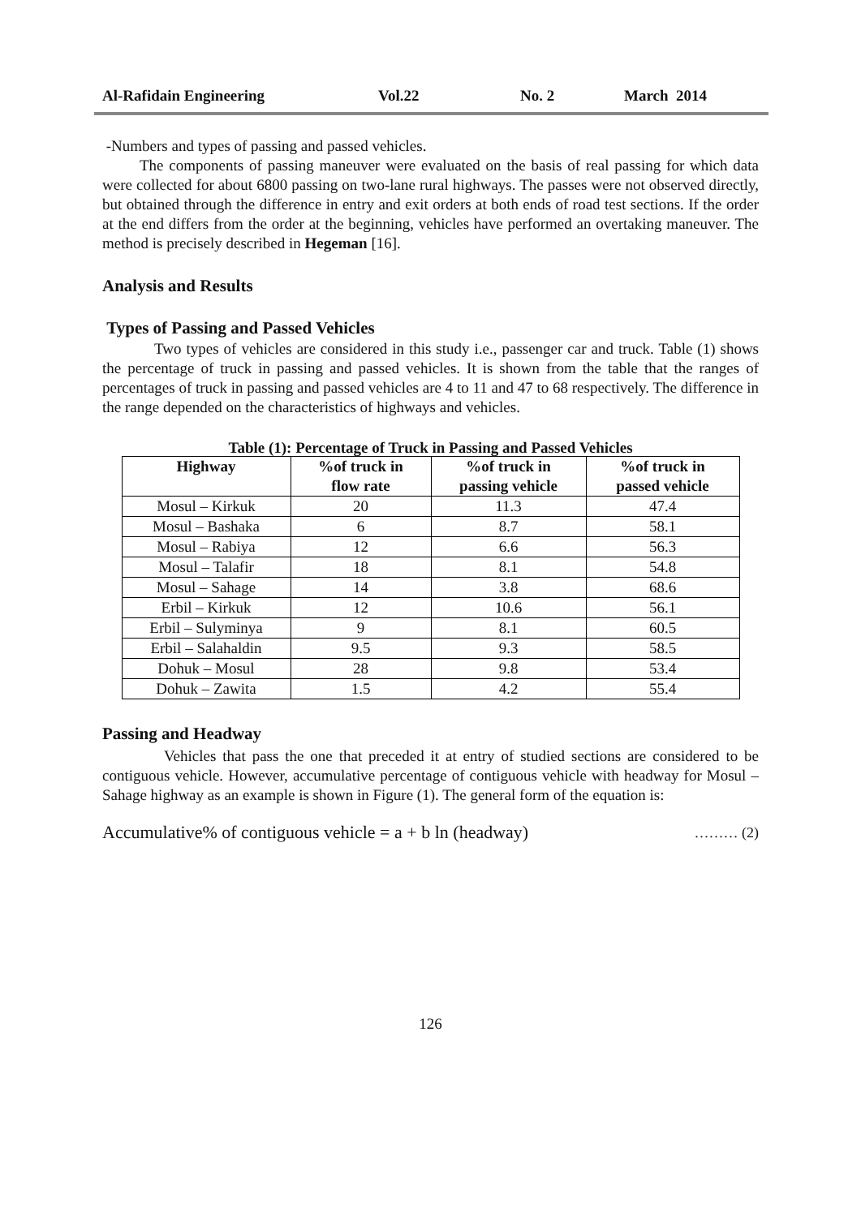Al-Rafidain Engineering Vol.22 No. 2 March 2014
-Numbers and types of passing and passed vehicles.
The components of passing maneuver were evaluated on the basis of real passing for which data were collected for about 6800 passing on two-lane rural highways. The passes were not observed directly, but obtained through the difference in entry and exit orders at both ends of road test sections. If the order at the end differs from the order at the beginning, vehicles have performed an overtaking maneuver. The method is precisely described in Hegeman [16].
Analysis and Results
Types of Passing and Passed Vehicles
Two types of vehicles are considered in this study i.e., passenger car and truck. Table (1) shows the percentage of truck in passing and passed vehicles. It is shown from the table that the ranges of percentages of truck in passing and passed vehicles are 4 to 11 and 47 to 68 respectively. The difference in the range depended on the characteristics of highways and vehicles.
Table (1): Percentage of Truck in Passing and Passed Vehicles
| Highway | %of truck in flow rate | %of truck in passing vehicle | %of truck in passed vehicle |
| --- | --- | --- | --- |
| Mosul – Kirkuk | 20 | 11.3 | 47.4 |
| Mosul – Bashaka | 6 | 8.7 | 58.1 |
| Mosul – Rabiya | 12 | 6.6 | 56.3 |
| Mosul – Talafir | 18 | 8.1 | 54.8 |
| Mosul – Sahage | 14 | 3.8 | 68.6 |
| Erbil – Kirkuk | 12 | 10.6 | 56.1 |
| Erbil – Sulyminya | 9 | 8.1 | 60.5 |
| Erbil – Salahaldin | 9.5 | 9.3 | 58.5 |
| Dohuk – Mosul | 28 | 9.8 | 53.4 |
| Dohuk – Zawita | 1.5 | 4.2 | 55.4 |
Passing and Headway
Vehicles that pass the one that preceded it at entry of studied sections are considered to be contiguous vehicle. However, accumulative percentage of contiguous vehicle with headway for Mosul – Sahage highway as an example is shown in Figure (1). The general form of the equation is:
Accumulative% of contiguous vehicle = a + b ln (headway) ……… (2)
126